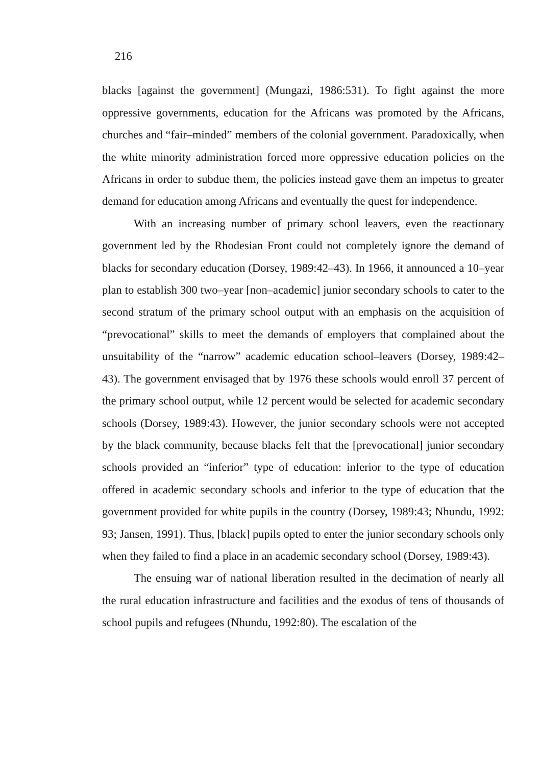216
blacks [against the government] (Mungazi, 1986:531). To fight against the more oppressive governments, education for the Africans was promoted by the Africans, churches and “fair–minded” members of the colonial government. Paradoxically, when the white minority administration forced more oppressive education policies on the Africans in order to subdue them, the policies instead gave them an impetus to greater demand for education among Africans and eventually the quest for independence.
With an increasing number of primary school leavers, even the reactionary government led by the Rhodesian Front could not completely ignore the demand of blacks for secondary education (Dorsey, 1989:42–43). In 1966, it announced a 10–year plan to establish 300 two–year [non–academic] junior secondary schools to cater to the second stratum of the primary school output with an emphasis on the acquisition of “prevocational” skills to meet the demands of employers that complained about the unsuitability of the “narrow” academic education school–leavers (Dorsey, 1989:42–43). The government envisaged that by 1976 these schools would enroll 37 percent of the primary school output, while 12 percent would be selected for academic secondary schools (Dorsey, 1989:43). However, the junior secondary schools were not accepted by the black community, because blacks felt that the [prevocational] junior secondary schools provided an “inferior” type of education: inferior to the type of education offered in academic secondary schools and inferior to the type of education that the government provided for white pupils in the country (Dorsey, 1989:43; Nhundu, 1992: 93; Jansen, 1991). Thus, [black] pupils opted to enter the junior secondary schools only when they failed to find a place in an academic secondary school (Dorsey, 1989:43).
The ensuing war of national liberation resulted in the decimation of nearly all the rural education infrastructure and facilities and the exodus of tens of thousands of school pupils and refugees (Nhundu, 1992:80). The escalation of the